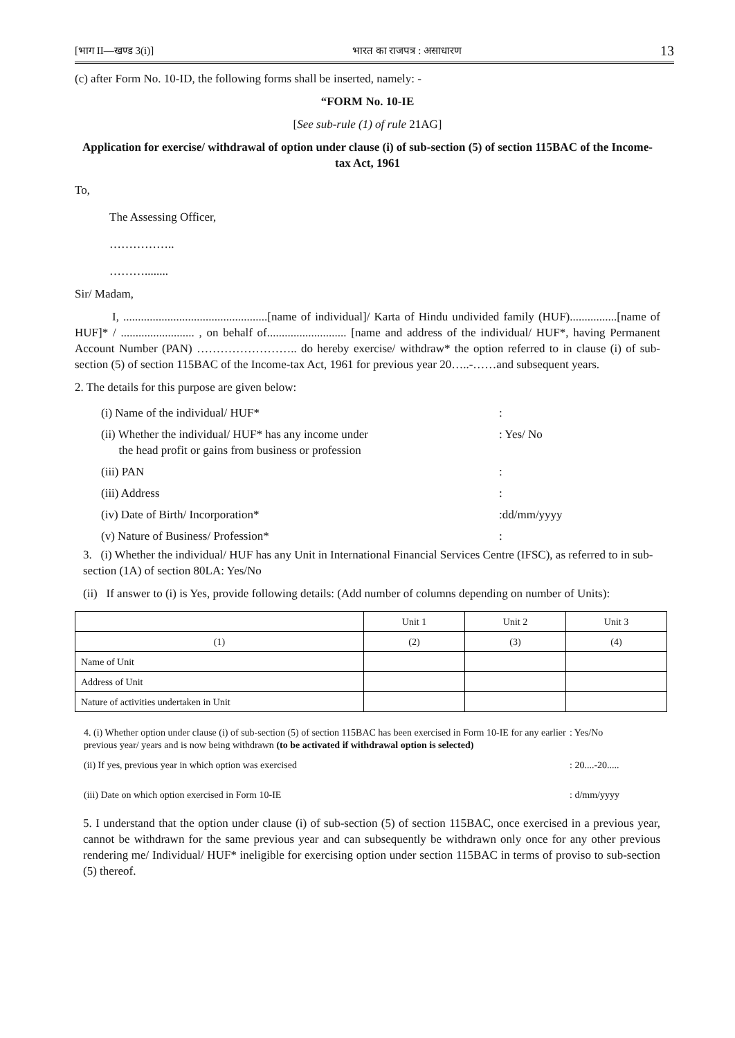[भाग II—खण्ड 3(i)] भारत का राजपत्र : असाधारण 13
(c) after Form No. 10-ID, the following forms shall be inserted, namely: -
“FORM No. 10-IE
[See sub-rule (1) of rule 21AG]
Application for exercise/ withdrawal of option under clause (i) of sub-section (5) of section 115BAC of the Income-tax Act, 1961
To,
The Assessing Officer,
……………..
………........
Sir/ Madam,
I, .................................................[name of individual]/ Karta of Hindu undivided family (HUF)................[name of HUF]* / ......................... , on behalf of........................... [name and address of the individual/ HUF*, having Permanent Account Number (PAN) …………………….. do hereby exercise/ withdraw* the option referred to in clause (i) of sub-section (5) of section 115BAC of the Income-tax Act, 1961 for previous year 20…..-……and subsequent years.
2. The details for this purpose are given below:
| (i) Name of the individual/ HUF* | : |
| (ii) Whether the individual/ HUF* has any income under the head profit or gains from business or profession | : Yes/ No |
| (iii) PAN | : |
| (iii) Address | : |
| (iv) Date of Birth/ Incorporation* | :dd/mm/yyyy |
| (v) Nature of Business/ Profession* | : |
3. (i) Whether the individual/ HUF has any Unit in International Financial Services Centre (IFSC), as referred to in sub-section (1A) of section 80LA: Yes/No
(ii) If answer to (i) is Yes, provide following details: (Add number of columns depending on number of Units):
| | Unit 1 | Unit 2 | Unit 3 |
| (1) | (2) | (3) | (4) |
| Name of Unit | | | |
| Address of Unit | | | |
| Nature of activities undertaken in Unit | | | |
| 4. (i) Whether option under clause (i) of sub-section (5) of section 115BAC has been exercised in Form 10-IE for any earlier previous year/ years and is now being withdrawn (to be activated if withdrawal option is selected) | : Yes/No |
| (ii) If yes, previous year in which option was exercised | : 20....-20..... |
| (iii) Date on which option exercised in Form 10-IE | : d/mm/yyyy |
5. I understand that the option under clause (i) of sub-section (5) of section 115BAC, once exercised in a previous year, cannot be withdrawn for the same previous year and can subsequently be withdrawn only once for any other previous rendering me/ Individual/ HUF* ineligible for exercising option under section 115BAC in terms of proviso to sub-section (5) thereof.